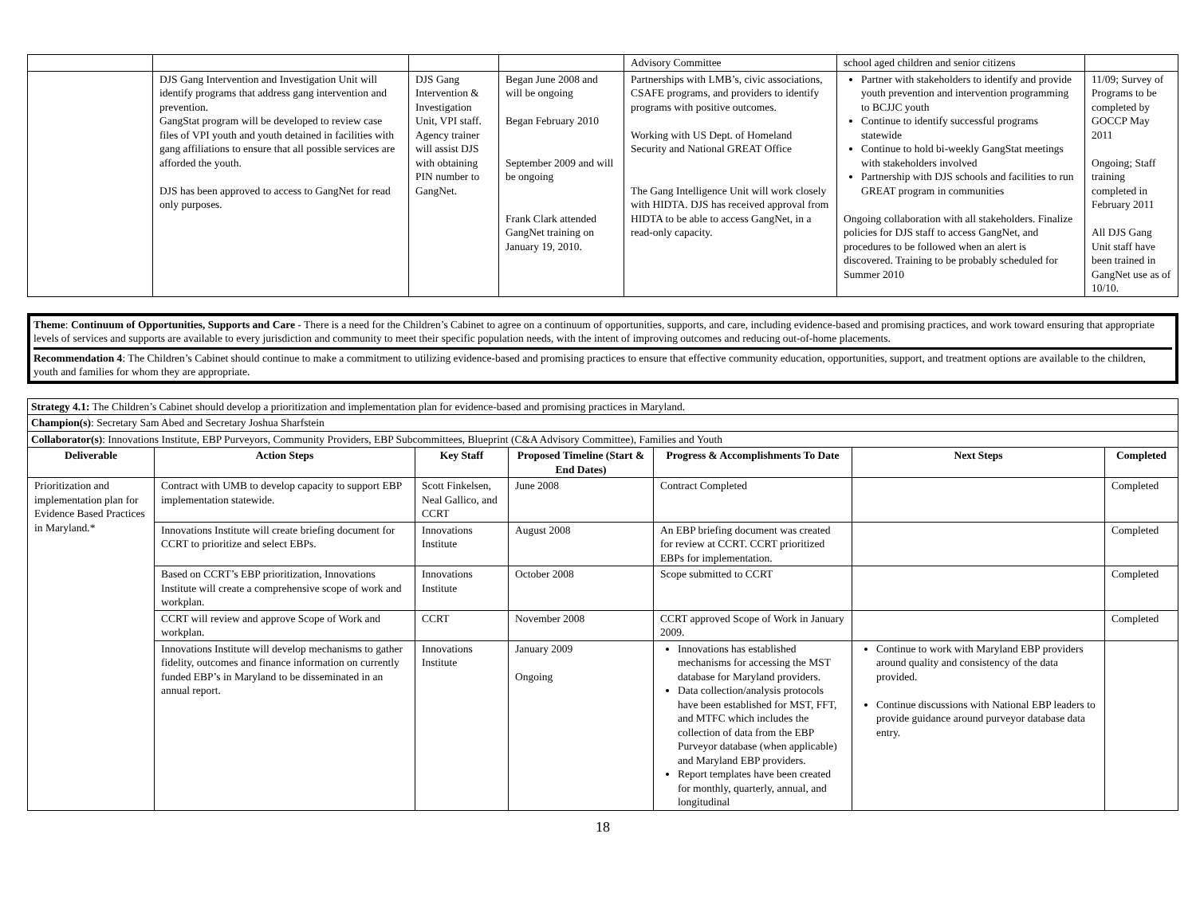| | | | | Advisory Committee | school aged children and senior citizens | |
| | DJS Gang Intervention and Investigation Unit will identify programs that address gang intervention and prevention. GangStat program will be developed to review case files of VPI youth and youth detained in facilities with gang affiliations to ensure that all possible services are afforded the youth. DJS has been approved to access to GangNet for read only purposes. | DJS Gang Intervention & Investigation Unit, VPI staff. Agency trainer will assist DJS with obtaining PIN number to GangNet. | Began June 2008 and will be ongoing Began February 2010 September 2009 and will be ongoing Frank Clark attended GangNet training on January 19, 2010. | Partnerships with LMB’s, civic associations, CSAFE programs, and providers to identify programs with positive outcomes. Working with US Dept. of Homeland Security and National GREAT Office The Gang Intelligence Unit will work closely with HIDTA. DJS has received approval from HIDTA to be able to access GangNet, in a read-only capacity. | Partner with stakeholders to identify and provide youth prevention and intervention programming to BCJJC youth Continue to identify successful programs statewide Continue to hold bi-weekly GangStat meetings with stakeholders involved Partnership with DJS schools and facilities to run GREAT program in communities Ongoing collaboration with all stakeholders. Finalize policies for DJS staff to access GangNet, and procedures to be followed when an alert is discovered. Training to be probably scheduled for Summer 2010 | 11/09; Survey of Programs to be completed by GOCCP May 2011 Ongoing; Staff training completed in February 2011 All DJS Gang Unit staff have been trained in GangNet use as of 10/10. |
Theme: Continuum of Opportunities, Supports and Care - There is a need for the Children’s Cabinet to agree on a continuum of opportunities, supports, and care, including evidence-based and promising practices, and work toward ensuring that appropriate levels of services and supports are available to every jurisdiction and community to meet their specific population needs, with the intent of improving outcomes and reducing out-of-home placements.
Recommendation 4: The Children’s Cabinet should continue to make a commitment to utilizing evidence-based and promising practices to ensure that effective community education, opportunities, support, and treatment options are available to the children, youth and families for whom they are appropriate.
| Strategy 4.1: The Children’s Cabinet should develop a prioritization and implementation plan for evidence-based and promising practices in Maryland. | | | | | | |
| Champion(s) : Secretary Sam Abed and Secretary Joshua Sharfstein | | | | | | |
| Collaborator(s) : Innovations Institute, EBP Purveyors, Community Providers, EBP Subcommittees, Blueprint (C&A Advisory Committee), Families and Youth | | | | | | |
| Deliverable | Action Steps | Key Staff | Proposed Timeline (Start & End Dates) | Progress & Accomplishments To Date | Next Steps | Completed |
| Prioritization and implementation plan for Evidence Based Practices in Maryland.* | Contract with UMB to develop capacity to support EBP implementation statewide. | Scott Finkelsen, Neal Gallico, and CCRT | June 2008 | Contract Completed | | Completed |
| | Innovations Institute will create briefing document for CCRT to prioritize and select EBPs. | Innovations Institute | August 2008 | An EBP briefing document was created for review at CCRT. CCRT prioritized EBPs for implementation. | | Completed |
| | Based on CCRT’s EBP prioritization, Innovations Institute will create a comprehensive scope of work and workplan. | Innovations Institute | October 2008 | Scope submitted to CCRT | | Completed |
| | CCRT will review and approve Scope of Work and workplan. | CCRT | November 2008 | CCRT approved Scope of Work in January 2009. | | Completed |
| | Innovations Institute will develop mechanisms to gather fidelity, outcomes and finance information on currently funded EBP’s in Maryland to be disseminated in an annual report. | Innovations Institute | January 2009 Ongoing | Innovations has established mechanisms for accessing the MST database for Maryland providers. Data collection/analysis protocols have been established for MST, FFT, and MTFC which includes the collection of data from the EBP Purveyor database (when applicable) and Maryland EBP providers. Report templates have been created for monthly, quarterly, annual, and longitudinal | Continue to work with Maryland EBP providers around quality and consistency of the data provided. Continue discussions with National EBP leaders to provide guidance around purveyor database data entry. | |
18